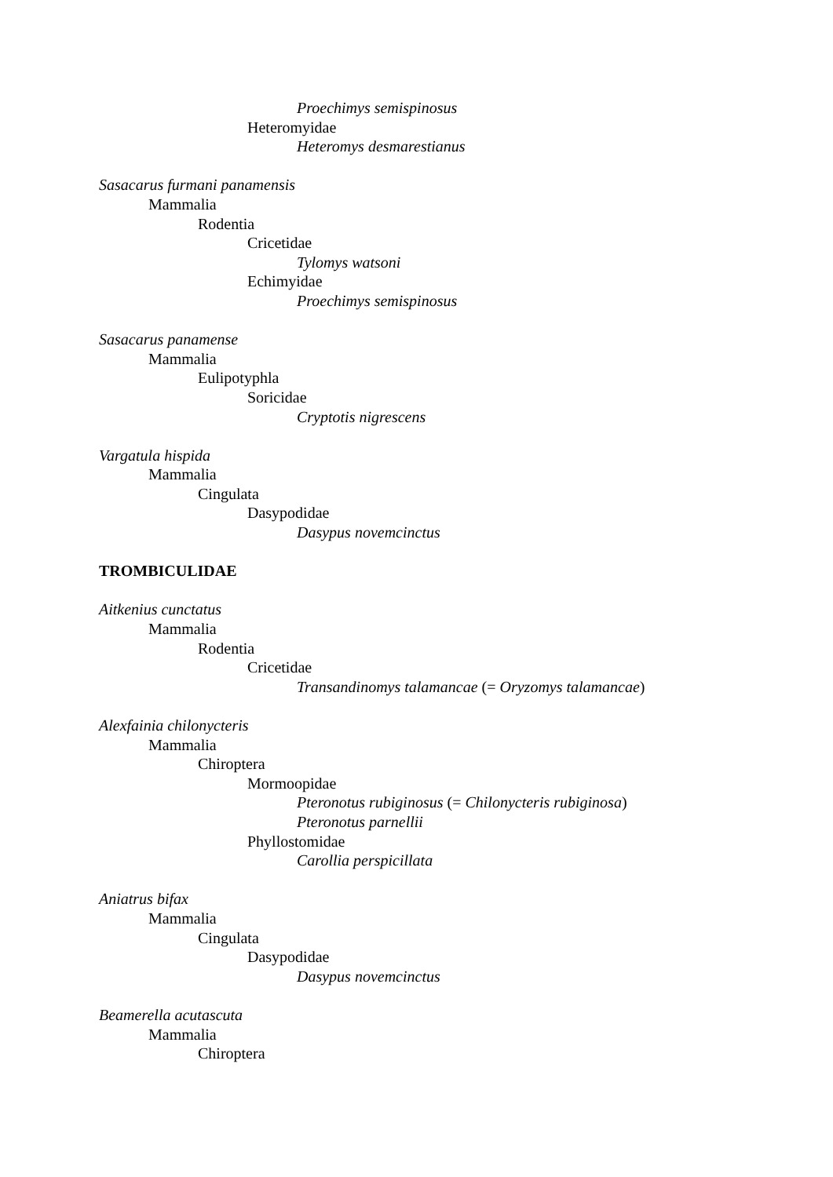Proechimys semispinosus
Heteromyidae
Heteromys desmarestianus
Sasacarus furmani panamensis
Mammalia
Rodentia
Cricetidae
Tylomys watsoni
Echimyidae
Proechimys semispinosus
Sasacarus panamense
Mammalia
Eulipotyphla
Soricidae
Cryptotis nigrescens
Vargatula hispida
Mammalia
Cingulata
Dasypodidae
Dasypus novemcinctus
TROMBICULIDAE
Aitkenius cunctatus
Mammalia
Rodentia
Cricetidae
Transandinomys talamancae (= Oryzomys talamancae)
Alexfainia chilonycteris
Mammalia
Chiroptera
Mormoopidae
Pteronotus rubiginosus (= Chilonycteris rubiginosa)
Pteronotus parnellii
Phyllostomidae
Carollia perspicillata
Aniatrus bifax
Mammalia
Cingulata
Dasypodidae
Dasypus novemcinctus
Beamerella acutascuta
Mammalia
Chiroptera